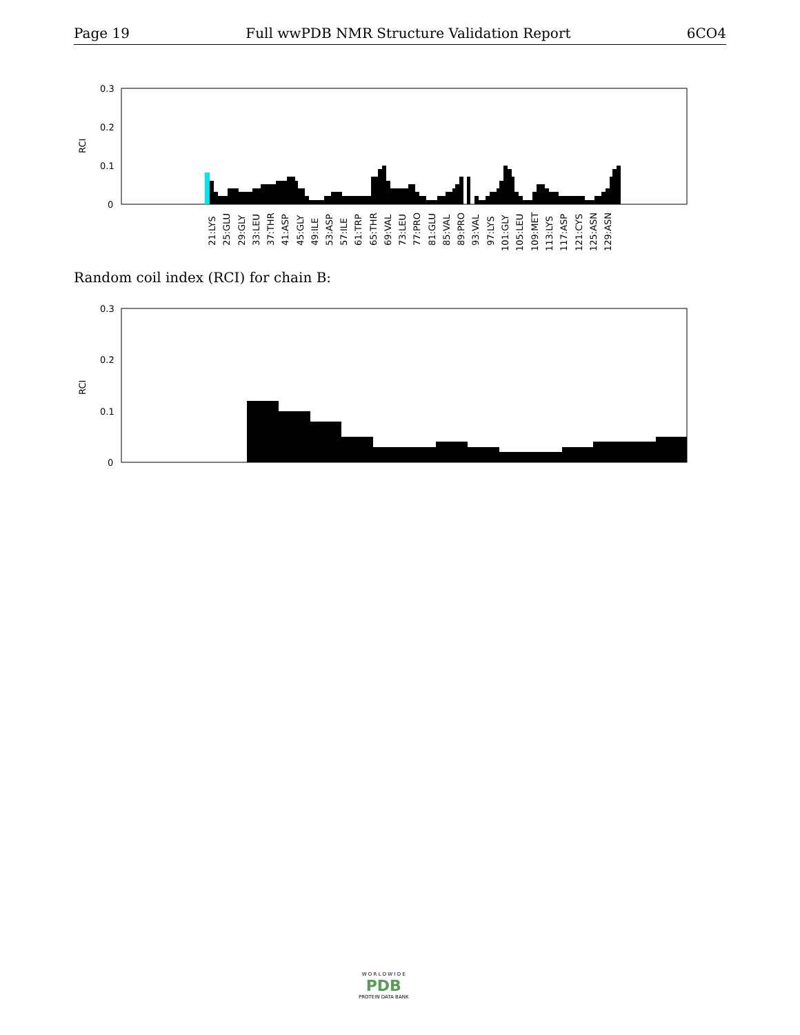Page 19 Full wwPDB NMR Structure Validation Report 6CO4
0.3
0.2
0.1
0
RCI
21:LYS
25:GLU
29:GLY
33:LEU
37:THR
41:ASP
45:GLY
49:ILE
53:ASP
57:ILE
61:TRP
65:THR
69:VAL
73:LEU
77:PRO
81:GLU
85:VAL
89:PRO
93:VAL
97:LYS
101:GLY
105:LEU
109:MET
113:LYS
117:ASP
121:CYS
125:ASN
129:ASN
Random coil index (RCI) for chain B:
0.3
0.2
0.1
0
RCI
W O R L D W I D E
PDB
PROTEIN DATA BANK